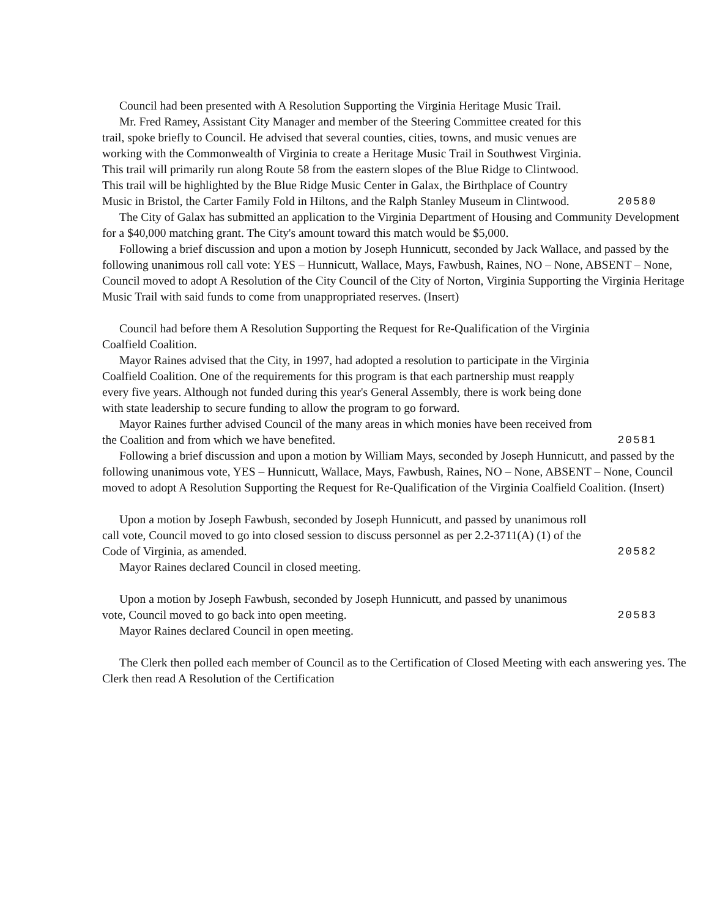Council had been presented with A Resolution Supporting the Virginia Heritage Music Trail.
Mr. Fred Ramey, Assistant City Manager and member of the Steering Committee created for this trail, spoke briefly to Council. He advised that several counties, cities, towns, and music venues are working with the Commonwealth of Virginia to create a Heritage Music Trail in Southwest Virginia. This trail will primarily run along Route 58 from the eastern slopes of the Blue Ridge to Clintwood. This trail will be highlighted by the Blue Ridge Music Center in Galax, the Birthplace of Country Music in Bristol, the Carter Family Fold in Hiltons, and the Ralph Stanley Museum in Clintwood.
20580
The City of Galax has submitted an application to the Virginia Department of Housing and Community Development for a $40,000 matching grant. The City's amount toward this match would be $5,000.
Following a brief discussion and upon a motion by Joseph Hunnicutt, seconded by Jack Wallace, and passed by the following unanimous roll call vote: YES – Hunnicutt, Wallace, Mays, Fawbush, Raines, NO – None, ABSENT – None, Council moved to adopt A Resolution of the City Council of the City of Norton, Virginia Supporting the Virginia Heritage Music Trail with said funds to come from unappropriated reserves. (Insert)
Council had before them A Resolution Supporting the Request for Re-Qualification of the Virginia Coalfield Coalition.
Mayor Raines advised that the City, in 1997, had adopted a resolution to participate in the Virginia Coalfield Coalition. One of the requirements for this program is that each partnership must reapply every five years. Although not funded during this year's General Assembly, there is work being done with state leadership to secure funding to allow the program to go forward.
Mayor Raines further advised Council of the many areas in which monies have been received from the Coalition and from which we have benefited.
20581
Following a brief discussion and upon a motion by William Mays, seconded by Joseph Hunnicutt, and passed by the following unanimous vote, YES – Hunnicutt, Wallace, Mays, Fawbush, Raines, NO – None, ABSENT – None, Council moved to adopt A Resolution Supporting the Request for Re-Qualification of the Virginia Coalfield Coalition. (Insert)
Upon a motion by Joseph Fawbush, seconded by Joseph Hunnicutt, and passed by unanimous roll call vote, Council moved to go into closed session to discuss personnel as per 2.2-3711(A) (1) of the Code of Virginia, as amended.
20582
Mayor Raines declared Council in closed meeting.
Upon a motion by Joseph Fawbush, seconded by Joseph Hunnicutt, and passed by unanimous vote, Council moved to go back into open meeting.
20583
Mayor Raines declared Council in open meeting.
The Clerk then polled each member of Council as to the Certification of Closed Meeting with each answering yes. The Clerk then read A Resolution of the Certification